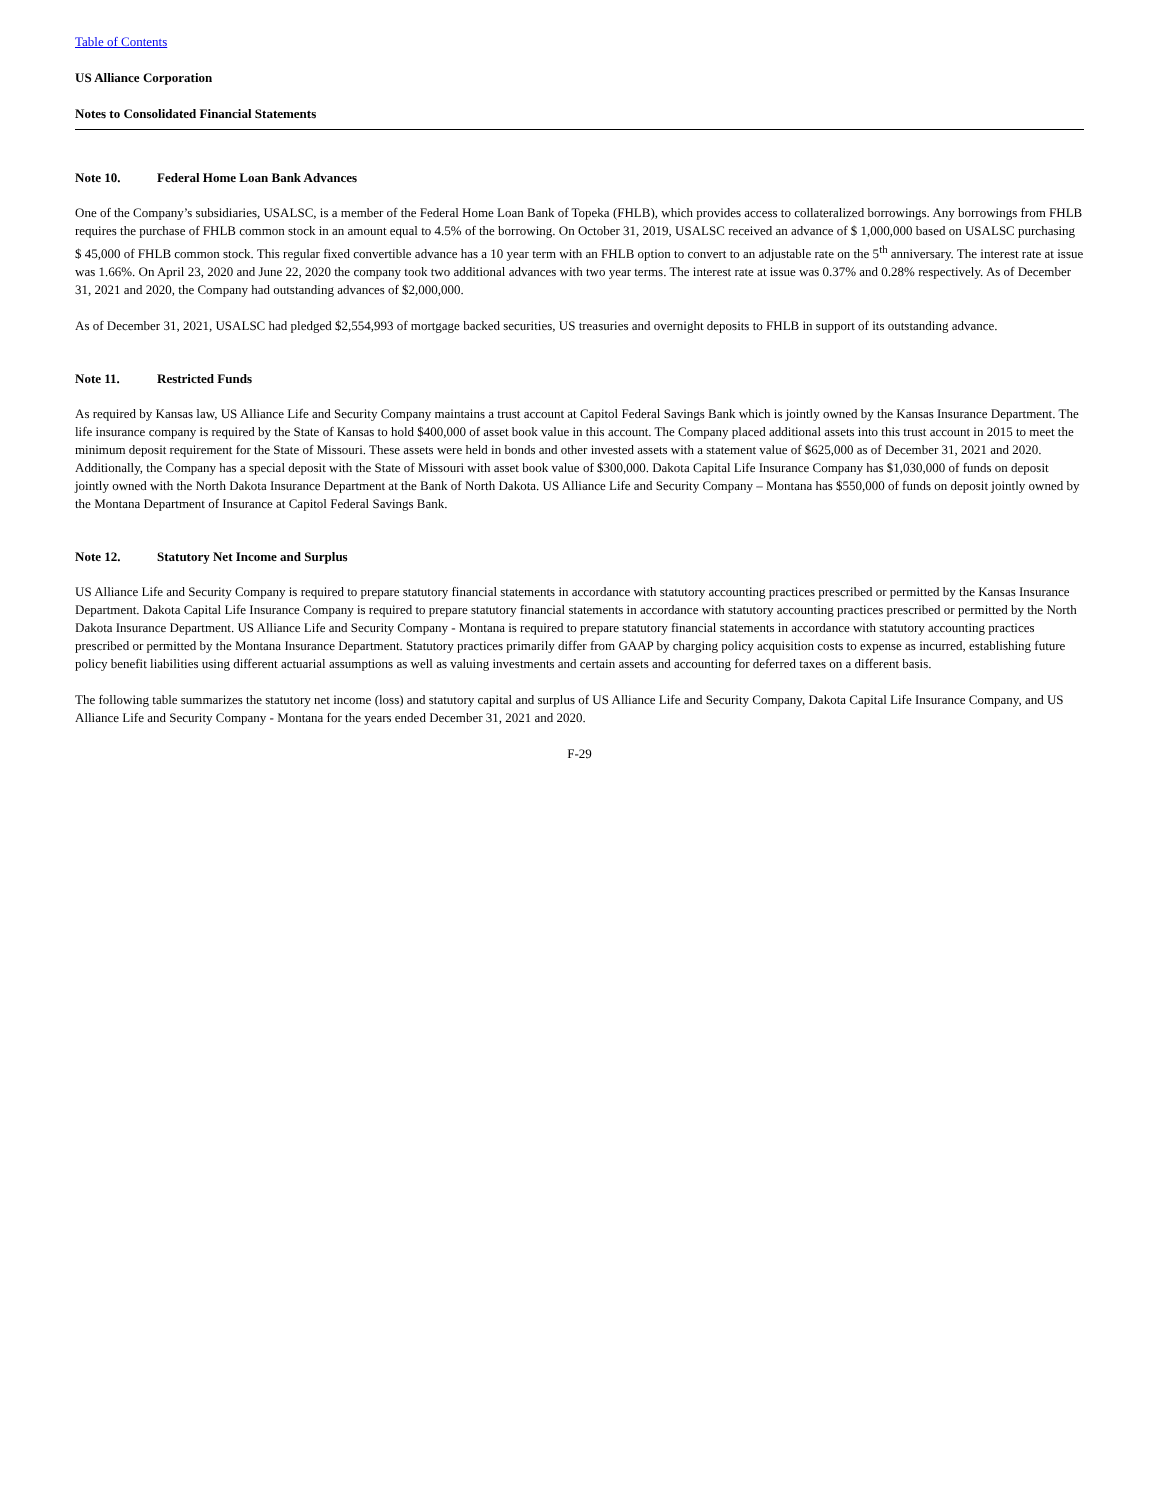Table of Contents
US Alliance Corporation
Notes to Consolidated Financial Statements
Note 10. Federal Home Loan Bank Advances
One of the Company’s subsidiaries, USALSC, is a member of the Federal Home Loan Bank of Topeka (FHLB), which provides access to collateralized borrowings. Any borrowings from FHLB requires the purchase of FHLB common stock in an amount equal to 4.5% of the borrowing. On October 31, 2019, USALSC received an advance of $ 1,000,000 based on USALSC purchasing $ 45,000 of FHLB common stock. This regular fixed convertible advance has a 10 year term with an FHLB option to convert to an adjustable rate on the 5<sup>th</sup> anniversary. The interest rate at issue was 1.66%. On April 23, 2020 and June 22, 2020 the company took two additional advances with two year terms. The interest rate at issue was 0.37% and 0.28% respectively. As of December 31, 2021 and 2020, the Company had outstanding advances of $2,000,000.
As of December 31, 2021, USALSC had pledged $2,554,993 of mortgage backed securities, US treasuries and overnight deposits to FHLB in support of its outstanding advance.
Note 11. Restricted Funds
As required by Kansas law, US Alliance Life and Security Company maintains a trust account at Capitol Federal Savings Bank which is jointly owned by the Kansas Insurance Department. The life insurance company is required by the State of Kansas to hold $400,000 of asset book value in this account. The Company placed additional assets into this trust account in 2015 to meet the minimum deposit requirement for the State of Missouri. These assets were held in bonds and other invested assets with a statement value of $625,000 as of December 31, 2021 and 2020. Additionally, the Company has a special deposit with the State of Missouri with asset book value of $300,000. Dakota Capital Life Insurance Company has $1,030,000 of funds on deposit jointly owned with the North Dakota Insurance Department at the Bank of North Dakota. US Alliance Life and Security Company – Montana has $550,000 of funds on deposit jointly owned by the Montana Department of Insurance at Capitol Federal Savings Bank.
Note 12. Statutory Net Income and Surplus
US Alliance Life and Security Company is required to prepare statutory financial statements in accordance with statutory accounting practices prescribed or permitted by the Kansas Insurance Department. Dakota Capital Life Insurance Company is required to prepare statutory financial statements in accordance with statutory accounting practices prescribed or permitted by the North Dakota Insurance Department. US Alliance Life and Security Company - Montana is required to prepare statutory financial statements in accordance with statutory accounting practices prescribed or permitted by the Montana Insurance Department. Statutory practices primarily differ from GAAP by charging policy acquisition costs to expense as incurred, establishing future policy benefit liabilities using different actuarial assumptions as well as valuing investments and certain assets and accounting for deferred taxes on a different basis.
The following table summarizes the statutory net income (loss) and statutory capital and surplus of US Alliance Life and Security Company, Dakota Capital Life Insurance Company, and US Alliance Life and Security Company - Montana for the years ended December 31, 2021 and 2020.
F-29